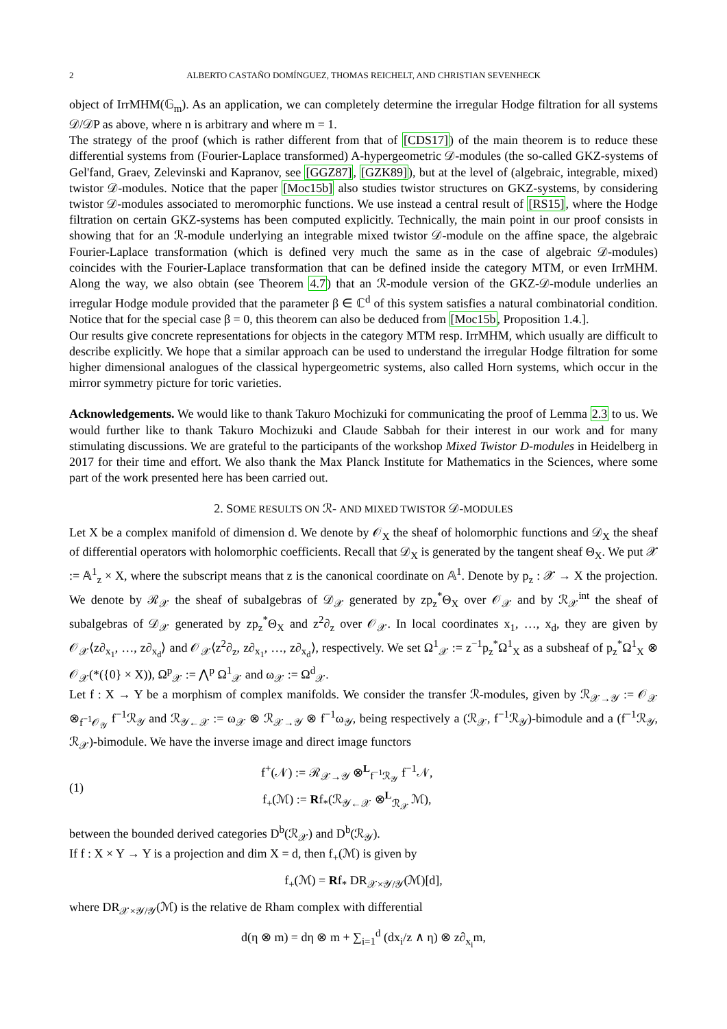2 ALBERTO CASTAÑO DOMÍNGUEZ, THOMAS REICHELT, AND CHRISTIAN SEVENHECK
object of IrrMHM(𝔾<sub>m</sub>). As an application, we can completely determine the irregular Hodge filtration for all systems 𝒟/𝒟P as above, where n is arbitrary and where m = 1.
The strategy of the proof (which is rather different from that of [CDS17]) of the main theorem is to reduce these differential systems from (Fourier-Laplace transformed) A-hypergeometric 𝒟-modules (the so-called GKZ-systems of Gel'fand, Graev, Zelevinski and Kapranov, see [GGZ87], [GZK89]), but at the level of (algebraic, integrable, mixed) twistor 𝒟-modules. Notice that the paper [Moc15b] also studies twistor structures on GKZ-systems, by considering twistor 𝒟-modules associated to meromorphic functions. We use instead a central result of [RS15], where the Hodge filtration on certain GKZ-systems has been computed explicitly. Technically, the main point in our proof consists in showing that for an ℛ-module underlying an integrable mixed twistor 𝒟-module on the affine space, the algebraic Fourier-Laplace transformation (which is defined very much the same as in the case of algebraic 𝒟-modules) coincides with the Fourier-Laplace transformation that can be defined inside the category MTM, or even IrrMHM. Along the way, we also obtain (see Theorem 4.7) that an ℛ-module version of the GKZ-𝒟-module underlies an irregular Hodge module provided that the parameter β ∈ ℂ<sup>d</sup> of this system satisfies a natural combinatorial condition. Notice that for the special case β = 0, this theorem can also be deduced from [Moc15b, Proposition 1.4.].
Our results give concrete representations for objects in the category MTM resp. IrrMHM, which usually are difficult to describe explicitly. We hope that a similar approach can be used to understand the irregular Hodge filtration for some higher dimensional analogues of the classical hypergeometric systems, also called Horn systems, which occur in the mirror symmetry picture for toric varieties.
Acknowledgements. We would like to thank Takuro Mochizuki for communicating the proof of Lemma 2.3 to us. We would further like to thank Takuro Mochizuki and Claude Sabbah for their interest in our work and for many stimulating discussions. We are grateful to the participants of the workshop Mixed Twistor D-modules in Heidelberg in 2017 for their time and effort. We also thank the Max Planck Institute for Mathematics in the Sciences, where some part of the work presented here has been carried out.
2. SOME RESULTS ON ℛ- AND MIXED TWISTOR 𝒟-MODULES
Let X be a complex manifold of dimension d. We denote by 𝒪<sub>X</sub> the sheaf of holomorphic functions and 𝒟<sub>X</sub> the sheaf of differential operators with holomorphic coefficients. Recall that 𝒟<sub>X</sub> is generated by the tangent sheaf Θ<sub>X</sub>. We put 𝒳 := 𝔸<sup>1</sup><sub>z</sub> × X, where the subscript means that z is the canonical coordinate on 𝔸<sup>1</sup>. Denote by p<sub>z</sub> : 𝒳 → X the projection. We denote by ℛ<sub>𝒳</sub> the sheaf of subalgebras of 𝒟<sub>𝒳</sub> generated by zp<sub>z</sub><sup>*</sup>Θ<sub>X</sub> over 𝒪<sub>𝒳</sub> and by ℛ<sub>𝒳</sub><sup>int</sup> the sheaf of subalgebras of 𝒟<sub>𝒳</sub> generated by zp<sub>z</sub><sup>*</sup>Θ<sub>X</sub> and z<sup>2</sup>∂<sub>z</sub> over 𝒪<sub>𝒳</sub>. In local coordinates x<sub>1</sub>, …, x<sub>d</sub>, they are given by 𝒪<sub>𝒳</sub>⟨z∂<sub>x<sub>1</sub></sub>, …, z∂<sub>x<sub>d</sub></sub>⟩ and 𝒪<sub>𝒳</sub>⟨z<sup>2</sup>∂<sub>z</sub>, z∂<sub>x<sub>1</sub></sub>, …, z∂<sub>x<sub>d</sub></sub>⟩, respectively. We set Ω<sup>1</sup><sub>𝒳</sub> := z<sup>−1</sup>p<sub>z</sub><sup>*</sup>Ω<sup>1</sup><sub>X</sub> as a subsheaf of p<sub>z</sub><sup>*</sup>Ω<sup>1</sup><sub>X</sub> ⊗ 𝒪<sub>𝒳</sub>(*({0} × X)), Ω<sup>p</sup><sub>𝒳</sub> := ⋀<sup>p</sup> Ω<sup>1</sup><sub>𝒳</sub> and ω<sub>𝒳</sub> := Ω<sup>d</sup><sub>𝒳</sub>.
Let f : X → Y be a morphism of complex manifolds. We consider the transfer ℛ-modules, given by ℛ<sub>𝒳→𝒴</sub> := 𝒪<sub>𝒳</sub> ⊗<sub>f<sup>−1</sup>𝒪<sub>𝒴</sub></sub> f<sup>−1</sup>ℛ<sub>𝒴</sub> and ℛ<sub>𝒴←𝒳</sub> := ω<sub>𝒳</sub> ⊗ ℛ<sub>𝒳→𝒴</sub> ⊗ f<sup>−1</sup>ω<sub>𝒴</sub>, being respectively a (ℛ<sub>𝒳</sub>, f<sup>−1</sup>ℛ<sub>𝒴</sub>)-bimodule and a (f<sup>−1</sup>ℛ<sub>𝒴</sub>, ℛ<sub>𝒳</sub>)-bimodule. We have the inverse image and direct image functors
(1) f<sup>+</sup>(𝒩) := ℛ<sub>𝒳→𝒴</sub> ⊗<sup>L</sup><sub>f<sup>−1</sup>ℛ<sub>𝒴</sub></sub> f<sup>−1</sup>𝒩,
f<sub>+</sub>(ℳ) := Rf<sub>*</sub>(ℛ<sub>𝒴←𝒳</sub> ⊗<sup>L</sup><sub>ℛ<sub>𝒳</sub></sub> ℳ),
between the bounded derived categories D<sup>b</sup>(ℛ<sub>𝒳</sub>) and D<sup>b</sup>(ℛ<sub>𝒴</sub>).
If f : X × Y → Y is a projection and dim X = d, then f<sub>+</sub>(ℳ) is given by
f<sub>+</sub>(ℳ) = Rf<sub>*</sub> DR<sub>𝒳×𝒴/𝒴</sub>(ℳ)[d],
where DR<sub>𝒳×𝒴/𝒴</sub>(ℳ) is the relative de Rham complex with differential
d(η ⊗ m) = dη ⊗ m + ∑<sub>i=1</sub><sup>d</sup> (dx<sub>i</sub>/z ∧ η) ⊗ z∂<sub>x<sub>i</sub></sub>m,